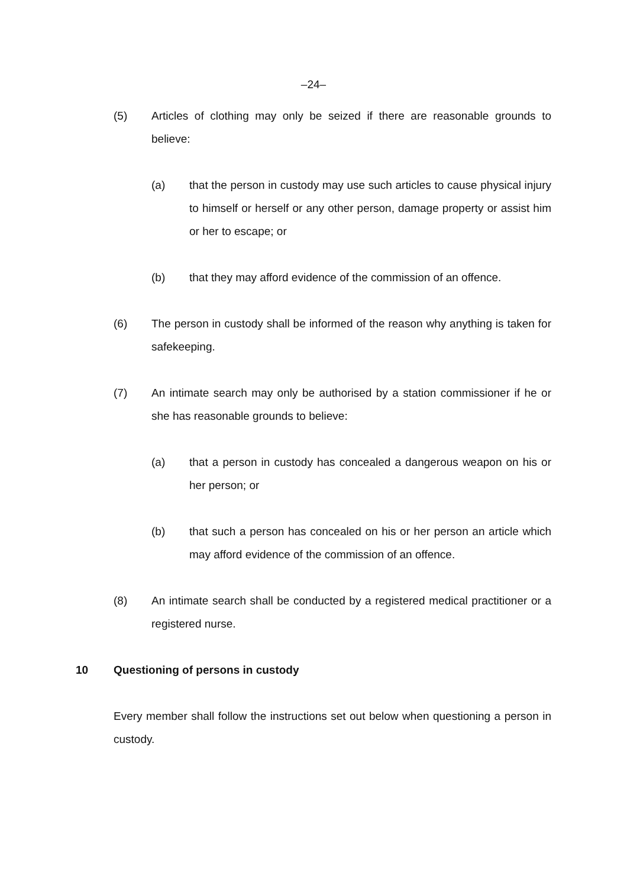–24–
(5) Articles of clothing may only be seized if there are reasonable grounds to believe:
(a) that the person in custody may use such articles to cause physical injury to himself or herself or any other person, damage property or assist him or her to escape; or
(b) that they may afford evidence of the commission of an offence.
(6) The person in custody shall be informed of the reason why anything is taken for safekeeping.
(7) An intimate search may only be authorised by a station commissioner if he or she has reasonable grounds to believe:
(a) that a person in custody has concealed a dangerous weapon on his or her person; or
(b) that such a person has concealed on his or her person an article which may afford evidence of the commission of an offence.
(8) An intimate search shall be conducted by a registered medical practitioner or a registered nurse.
10 Questioning of persons in custody
Every member shall follow the instructions set out below when questioning a person in custody.